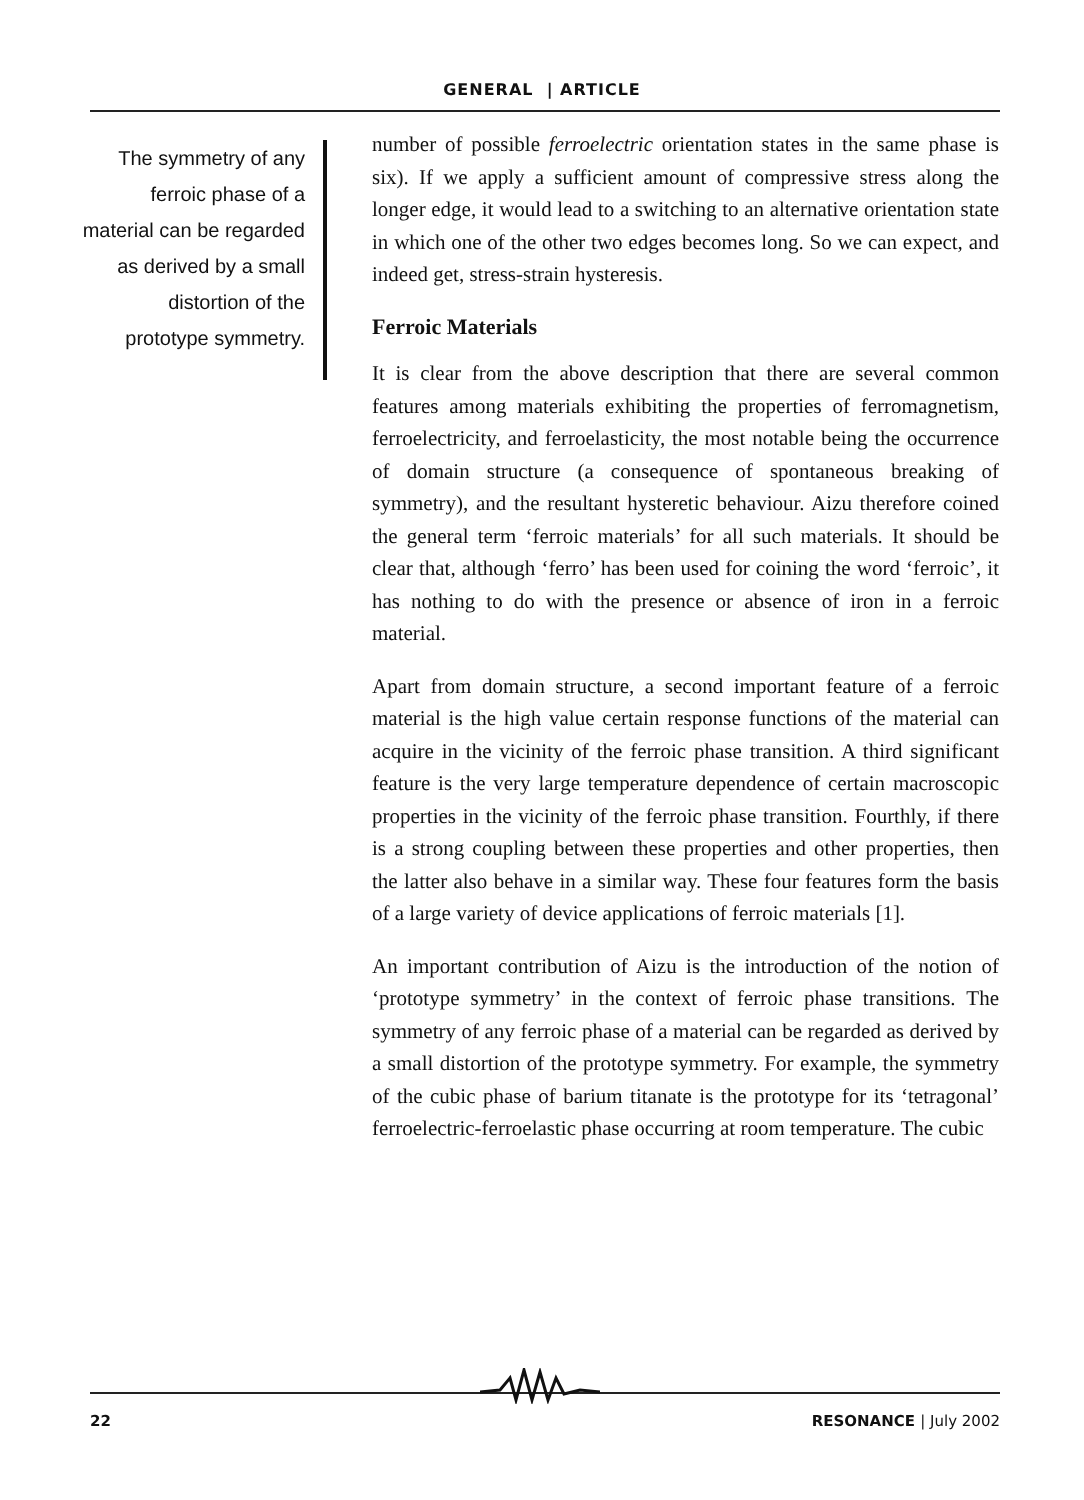GENERAL | ARTICLE
The symmetry of any ferroic phase of a material can be regarded as derived by a small distortion of the prototype symmetry.
number of possible ferroelectric orientation states in the same phase is six). If we apply a sufficient amount of compressive stress along the longer edge, it would lead to a switching to an alternative orientation state in which one of the other two edges becomes long. So we can expect, and indeed get, stress-strain hysteresis.
Ferroic Materials
It is clear from the above description that there are several common features among materials exhibiting the properties of ferromagnetism, ferroelectricity, and ferroelasticity, the most notable being the occurrence of domain structure (a consequence of spontaneous breaking of symmetry), and the resultant hysteretic behaviour. Aizu therefore coined the general term ‘ferroic materials’ for all such materials. It should be clear that, although ‘ferro’ has been used for coining the word ‘ferroic’, it has nothing to do with the presence or absence of iron in a ferroic material.
Apart from domain structure, a second important feature of a ferroic material is the high value certain response functions of the material can acquire in the vicinity of the ferroic phase transition. A third significant feature is the very large temperature dependence of certain macroscopic properties in the vicinity of the ferroic phase transition. Fourthly, if there is a strong coupling between these properties and other properties, then the latter also behave in a similar way. These four features form the basis of a large variety of device applications of ferroic materials [1].
An important contribution of Aizu is the introduction of the notion of ‘prototype symmetry’ in the context of ferroic phase transitions. The symmetry of any ferroic phase of a material can be regarded as derived by a small distortion of the prototype symmetry. For example, the symmetry of the cubic phase of barium titanate is the prototype for its ‘tetragonal’ ferroelectric-ferroelastic phase occurring at room temperature. The cubic
22 RESONANCE | July 2002